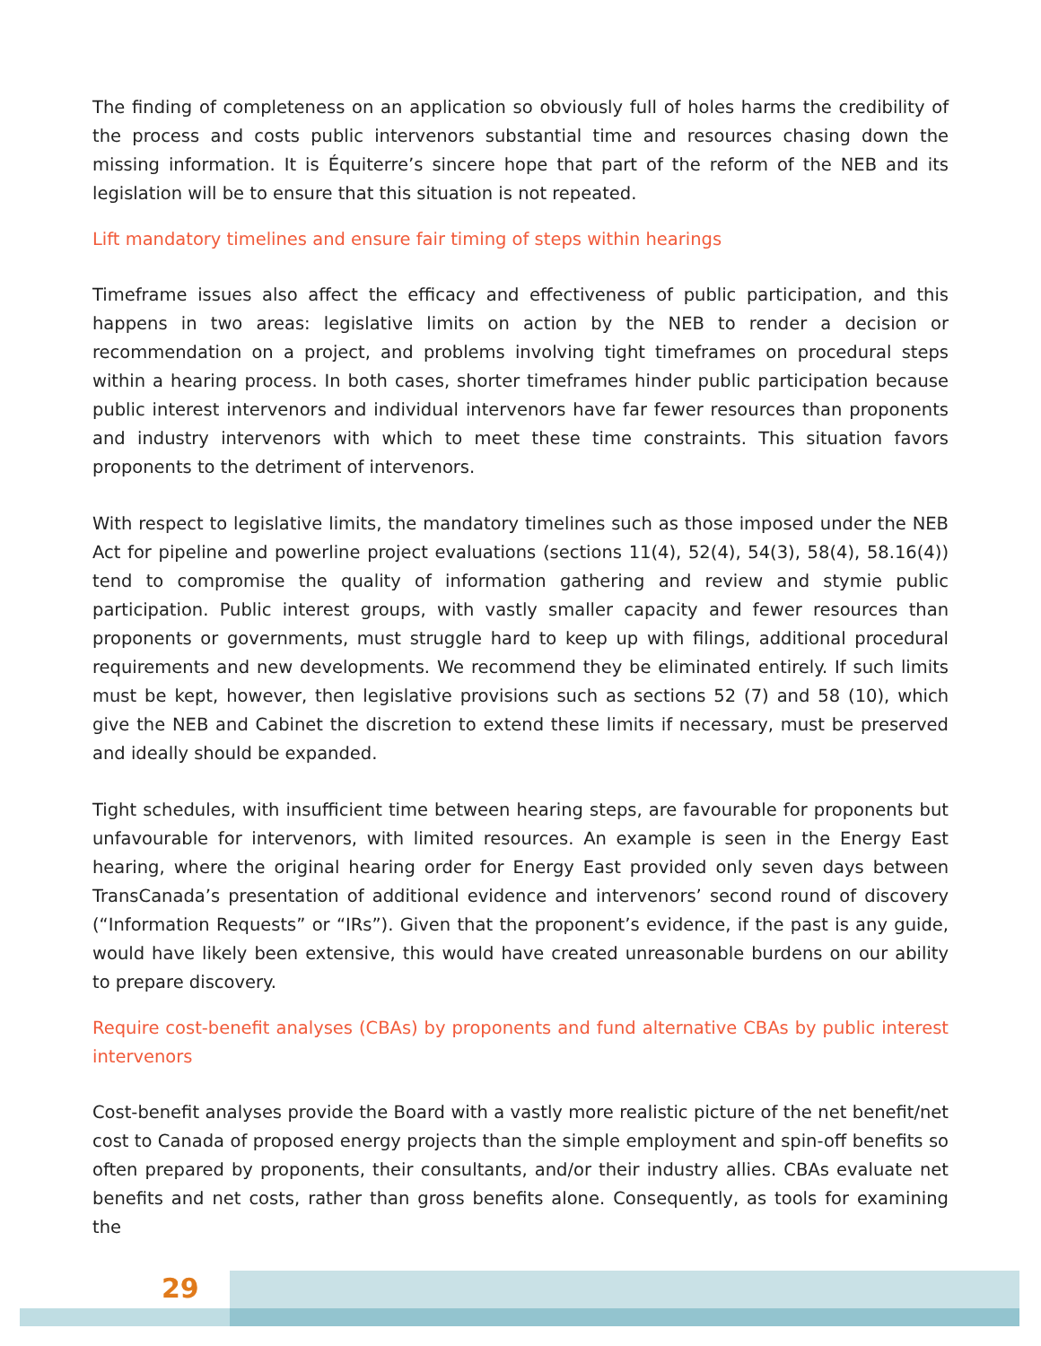The finding of completeness on an application so obviously full of holes harms the credibility of the process and costs public intervenors substantial time and resources chasing down the missing information. It is Équiterre’s sincere hope that part of the reform of the NEB and its legislation will be to ensure that this situation is not repeated.
Lift mandatory timelines and ensure fair timing of steps within hearings
Timeframe issues also affect the efficacy and effectiveness of public participation, and this happens in two areas: legislative limits on action by the NEB to render a decision or recommendation on a project, and problems involving tight timeframes on procedural steps within a hearing process. In both cases, shorter timeframes hinder public participation because public interest intervenors and individual intervenors have far fewer resources than proponents and industry intervenors with which to meet these time constraints. This situation favors proponents to the detriment of intervenors.
With respect to legislative limits, the mandatory timelines such as those imposed under the NEB Act for pipeline and powerline project evaluations (sections 11(4), 52(4), 54(3), 58(4), 58.16(4)) tend to compromise the quality of information gathering and review and stymie public participation. Public interest groups, with vastly smaller capacity and fewer resources than proponents or governments, must struggle hard to keep up with filings, additional procedural requirements and new developments. We recommend they be eliminated entirely. If such limits must be kept, however, then legislative provisions such as sections 52 (7) and 58 (10), which give the NEB and Cabinet the discretion to extend these limits if necessary, must be preserved and ideally should be expanded.
Tight schedules, with insufficient time between hearing steps, are favourable for proponents but unfavourable for intervenors, with limited resources. An example is seen in the Energy East hearing, where the original hearing order for Energy East provided only seven days between TransCanada’s presentation of additional evidence and intervenors’ second round of discovery (“Information Requests” or “IRs”). Given that the proponent’s evidence, if the past is any guide, would have likely been extensive, this would have created unreasonable burdens on our ability to prepare discovery.
Require cost-benefit analyses (CBAs) by proponents and fund alternative CBAs by public interest intervenors
Cost-benefit analyses provide the Board with a vastly more realistic picture of the net benefit/net cost to Canada of proposed energy projects than the simple employment and spin-off benefits so often prepared by proponents, their consultants, and/or their industry allies. CBAs evaluate net benefits and net costs, rather than gross benefits alone. Consequently, as tools for examining the
29